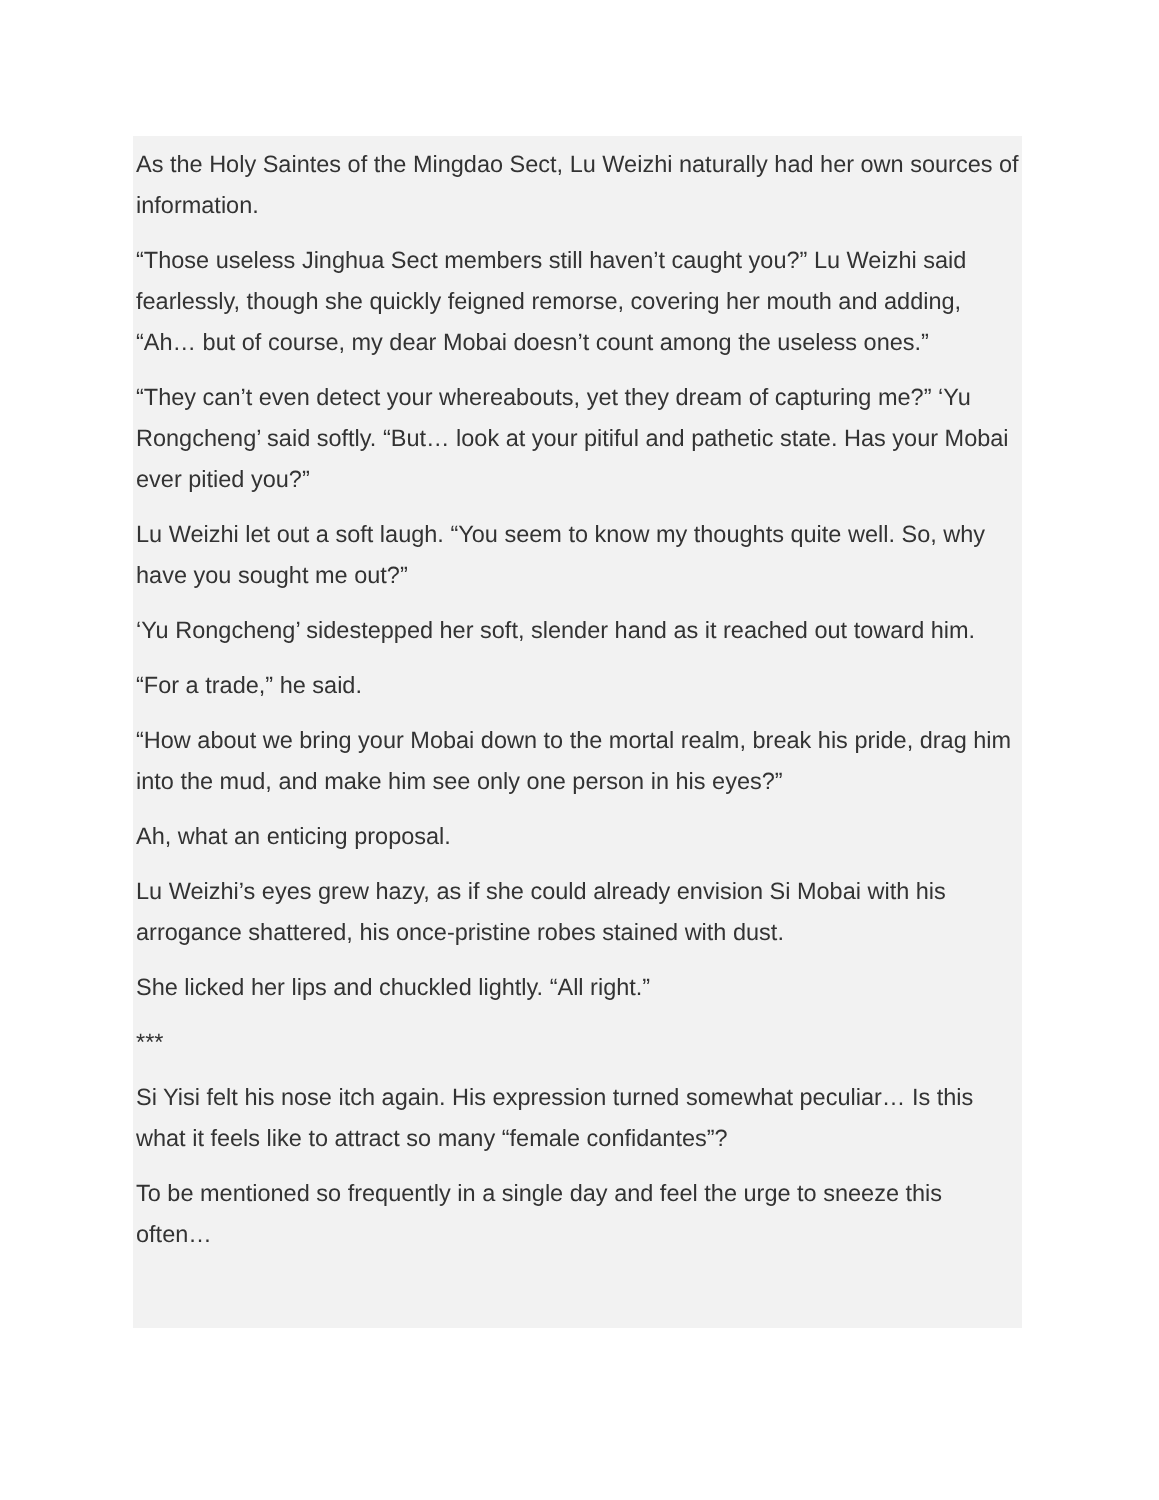As the Holy Saintes of the Mingdao Sect, Lu Weizhi naturally had her own sources of information.
“Those useless Jinghua Sect members still haven’t caught you?” Lu Weizhi said fearlessly, though she quickly feigned remorse, covering her mouth and adding, “Ah… but of course, my dear Mobai doesn’t count among the useless ones.”
“They can’t even detect your whereabouts, yet they dream of capturing me?” ‘Yu Rongcheng’ said softly. “But… look at your pitiful and pathetic state. Has your Mobai ever pitied you?”
Lu Weizhi let out a soft laugh. “You seem to know my thoughts quite well. So, why have you sought me out?”
‘Yu Rongcheng’ sidestepped her soft, slender hand as it reached out toward him.
“For a trade,” he said.
“How about we bring your Mobai down to the mortal realm, break his pride, drag him into the mud, and make him see only one person in his eyes?”
Ah, what an enticing proposal.
Lu Weizhi’s eyes grew hazy, as if she could already envision Si Mobai with his arrogance shattered, his once-pristine robes stained with dust.
She licked her lips and chuckled lightly. “All right.”
***
Si Yisi felt his nose itch again. His expression turned somewhat peculiar… Is this what it feels like to attract so many “female confidantes”?
To be mentioned so frequently in a single day and feel the urge to sneeze this often…